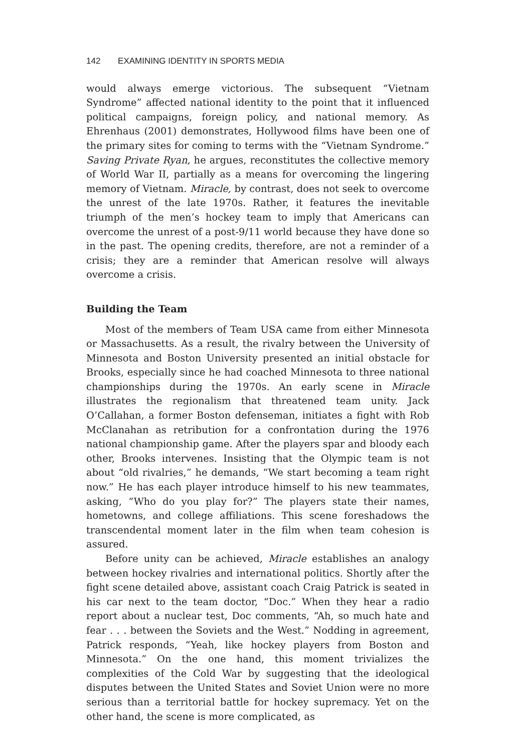142 EXAMINING IDENTITY IN SPORTS MEDIA
would always emerge victorious. The subsequent “Vietnam Syndrome” affected national identity to the point that it influenced political campaigns, foreign policy, and national memory. As Ehrenhaus (2001) demonstrates, Hollywood films have been one of the primary sites for coming to terms with the “Vietnam Syndrome.” Saving Private Ryan, he argues, reconstitutes the collective memory of World War II, partially as a means for overcoming the lingering memory of Vietnam. Miracle, by contrast, does not seek to overcome the unrest of the late 1970s. Rather, it features the inevitable triumph of the men’s hockey team to imply that Americans can overcome the unrest of a post-9/11 world because they have done so in the past. The opening credits, therefore, are not a reminder of a crisis; they are a reminder that American resolve will always overcome a crisis.
Building the Team
Most of the members of Team USA came from either Minnesota or Massachusetts. As a result, the rivalry between the University of Minnesota and Boston University presented an initial obstacle for Brooks, especially since he had coached Minnesota to three national championships during the 1970s. An early scene in Miracle illustrates the regionalism that threatened team unity. Jack O’Callahan, a former Boston defenseman, initiates a fight with Rob McClanahan as retribution for a confrontation during the 1976 national championship game. After the players spar and bloody each other, Brooks intervenes. Insisting that the Olympic team is not about “old rivalries,” he demands, “We start becoming a team right now.” He has each player introduce himself to his new teammates, asking, “Who do you play for?” The players state their names, hometowns, and college affiliations. This scene foreshadows the transcendental moment later in the film when team cohesion is assured.
Before unity can be achieved, Miracle establishes an analogy between hockey rivalries and international politics. Shortly after the fight scene detailed above, assistant coach Craig Patrick is seated in his car next to the team doctor, “Doc.” When they hear a radio report about a nuclear test, Doc comments, “Ah, so much hate and fear . . . between the Soviets and the West.” Nodding in agreement, Patrick responds, “Yeah, like hockey players from Boston and Minnesota.” On the one hand, this moment trivializes the complexities of the Cold War by suggesting that the ideological disputes between the United States and Soviet Union were no more serious than a territorial battle for hockey supremacy. Yet on the other hand, the scene is more complicated, as